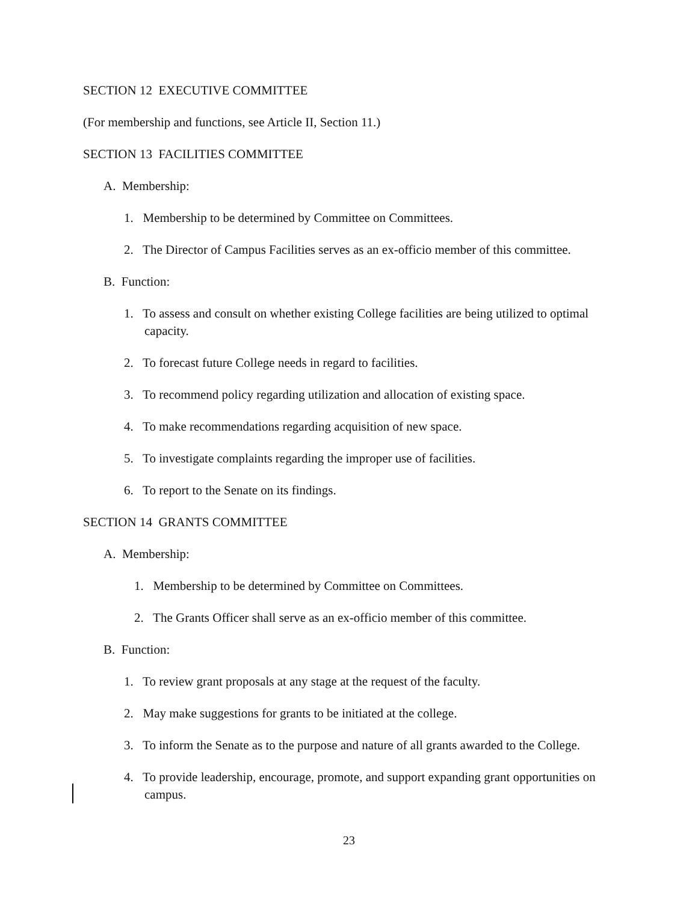SECTION 12 EXECUTIVE COMMITTEE
(For membership and functions, see Article II, Section 11.)
SECTION 13 FACILITIES COMMITTEE
A. Membership:
1. Membership to be determined by Committee on Committees.
2. The Director of Campus Facilities serves as an ex-officio member of this committee.
B. Function:
1. To assess and consult on whether existing College facilities are being utilized to optimal capacity.
2. To forecast future College needs in regard to facilities.
3. To recommend policy regarding utilization and allocation of existing space.
4. To make recommendations regarding acquisition of new space.
5. To investigate complaints regarding the improper use of facilities.
6. To report to the Senate on its findings.
SECTION 14 GRANTS COMMITTEE
A. Membership:
1. Membership to be determined by Committee on Committees.
2. The Grants Officer shall serve as an ex-officio member of this committee.
B. Function:
1. To review grant proposals at any stage at the request of the faculty.
2. May make suggestions for grants to be initiated at the college.
3. To inform the Senate as to the purpose and nature of all grants awarded to the College.
4. To provide leadership, encourage, promote, and support expanding grant opportunities on campus.
23